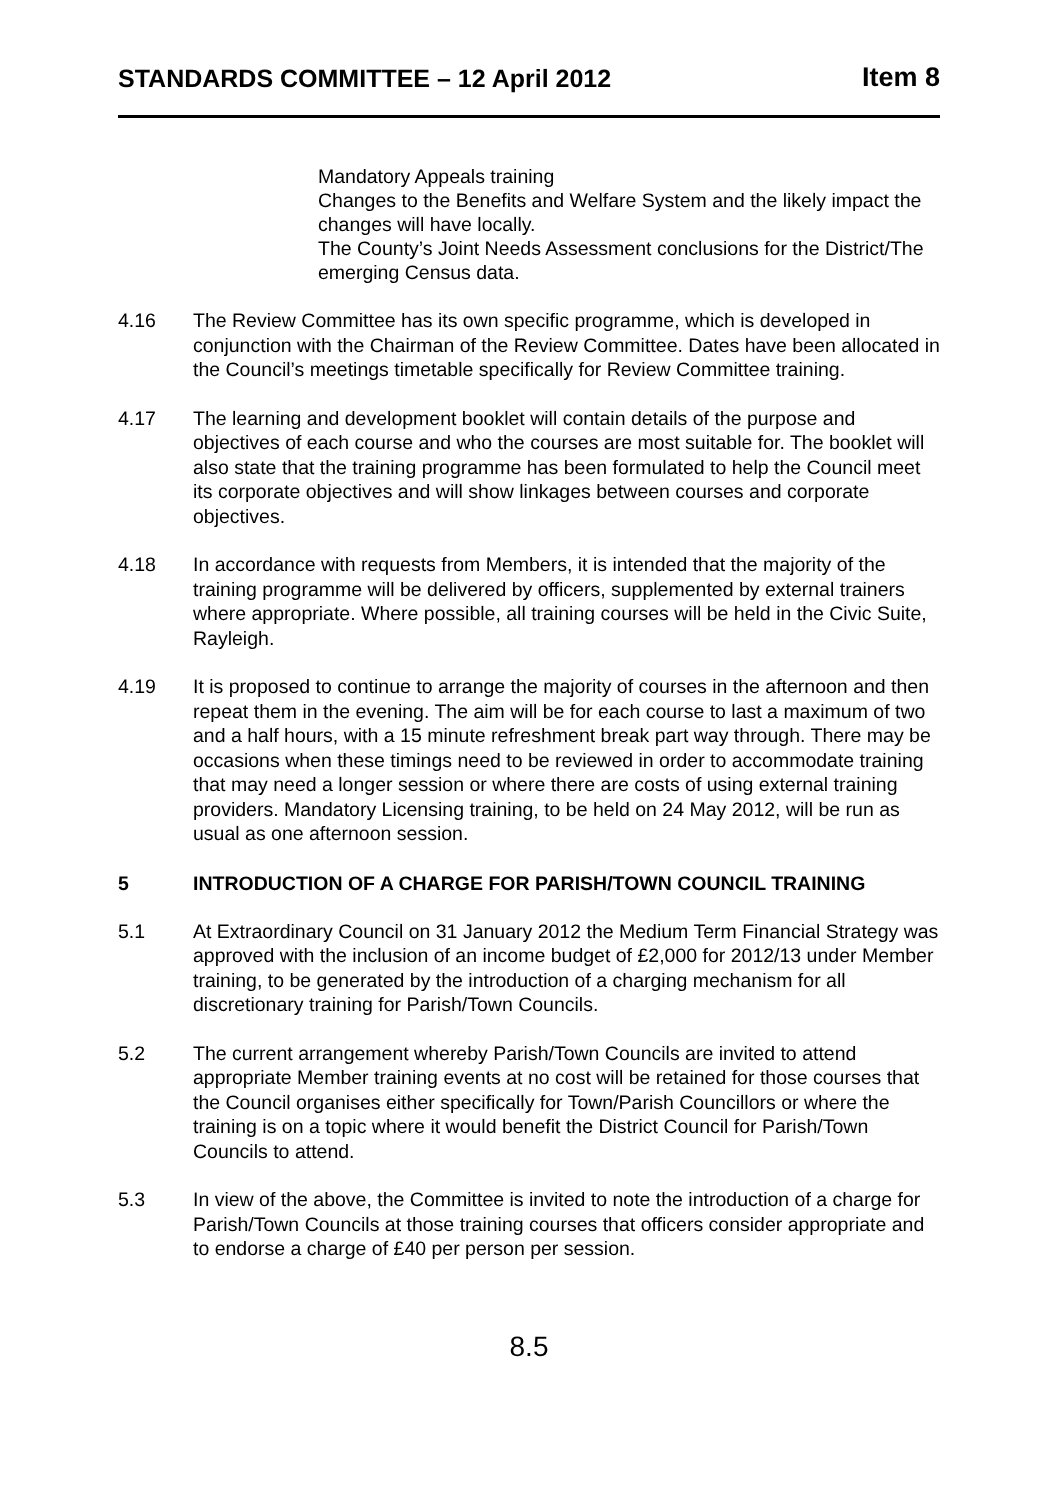STANDARDS COMMITTEE – 12 April 2012 Item 8
Mandatory Appeals training
Changes to the Benefits and Welfare System and the likely impact the changes will have locally.
The County’s Joint Needs Assessment conclusions for the District/The emerging Census data.
4.16 The Review Committee has its own specific programme, which is developed in conjunction with the Chairman of the Review Committee. Dates have been allocated in the Council’s meetings timetable specifically for Review Committee training.
4.17 The learning and development booklet will contain details of the purpose and objectives of each course and who the courses are most suitable for. The booklet will also state that the training programme has been formulated to help the Council meet its corporate objectives and will show linkages between courses and corporate objectives.
4.18 In accordance with requests from Members, it is intended that the majority of the training programme will be delivered by officers, supplemented by external trainers where appropriate. Where possible, all training courses will be held in the Civic Suite, Rayleigh.
4.19 It is proposed to continue to arrange the majority of courses in the afternoon and then repeat them in the evening. The aim will be for each course to last a maximum of two and a half hours, with a 15 minute refreshment break part way through. There may be occasions when these timings need to be reviewed in order to accommodate training that may need a longer session or where there are costs of using external training providers. Mandatory Licensing training, to be held on 24 May 2012, will be run as usual as one afternoon session.
5 INTRODUCTION OF A CHARGE FOR PARISH/TOWN COUNCIL TRAINING
5.1 At Extraordinary Council on 31 January 2012 the Medium Term Financial Strategy was approved with the inclusion of an income budget of £2,000 for 2012/13 under Member training, to be generated by the introduction of a charging mechanism for all discretionary training for Parish/Town Councils.
5.2 The current arrangement whereby Parish/Town Councils are invited to attend appropriate Member training events at no cost will be retained for those courses that the Council organises either specifically for Town/Parish Councillors or where the training is on a topic where it would benefit the District Council for Parish/Town Councils to attend.
5.3 In view of the above, the Committee is invited to note the introduction of a charge for Parish/Town Councils at those training courses that officers consider appropriate and to endorse a charge of £40 per person per session.
8.5